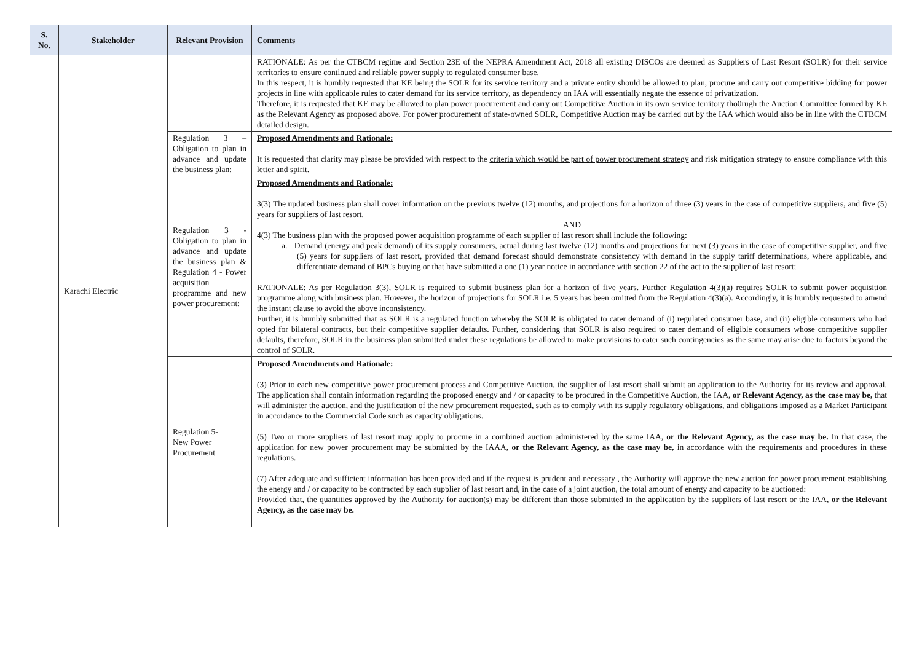| S. No. | Stakeholder | Relevant Provision | Comments |
| --- | --- | --- | --- |
| | Karachi Electric | | RATIONALE: As per the CTBCM regime and Section 23E of the NEPRA Amendment Act, 2018 all existing DISCOs are deemed as Suppliers of Last Resort (SOLR) for their service territories to ensure continued and reliable power supply to regulated consumer base. In this respect, it is humbly requested that KE being the SOLR for its service territory and a private entity should be allowed to plan, procure and carry out competitive bidding for power projects in line with applicable rules to cater demand for its service territory, as dependency on IAA will essentially negate the essence of privatization. Therefore, it is requested that KE may be allowed to plan power procurement and carry out Competitive Auction in its own service territory tho0rugh the Auction Committee formed by KE as the Relevant Agency as proposed above. For power procurement of state-owned SOLR, Competitive Auction may be carried out by the IAA which would also be in line with the CTBCM detailed design. |
| | | Regulation 3 – Obligation to plan in advance and update the business plan: | Proposed Amendments and Rationale: It is requested that clarity may please be provided with respect to the criteria which would be part of power procurement strategy and risk mitigation strategy to ensure compliance with this letter and spirit. |
| | | Regulation 3 - Obligation to plan in advance and update the business plan & Regulation 4 - Power acquisition programme and new power procurement: | Proposed Amendments and Rationale: 3(3) The updated business plan shall cover information on the previous twelve (12) months, and projections for a horizon of three (3) years in the case of competitive suppliers, and five (5) years for suppliers of last resort. AND 4(3) The business plan with the proposed power acquisition programme of each supplier of last resort shall include the following: a. Demand (energy and peak demand) of its supply consumers, actual during last twelve (12) months and projections for next (3) years in the case of competitive supplier, and five (5) years for suppliers of last resort, provided that demand forecast should demonstrate consistency with demand in the supply tariff determinations, where applicable, and differentiate demand of BPCs buying or that have submitted a one (1) year notice in accordance with section 22 of the act to the supplier of last resort; RATIONALE: As per Regulation 3(3), SOLR is required to submit business plan for a horizon of five years. Further Regulation 4(3)(a) requires SOLR to submit power acquisition programme along with business plan. However, the horizon of projections for SOLR i.e. 5 years has been omitted from the Regulation 4(3)(a). Accordingly, it is humbly requested to amend the instant clause to avoid the above inconsistency. Further, it is humbly submitted that as SOLR is a regulated function whereby the SOLR is obligated to cater demand of (i) regulated consumer base, and (ii) eligible consumers who had opted for bilateral contracts, but their competitive supplier defaults. Further, considering that SOLR is also required to cater demand of eligible consumers whose competitive supplier defaults, therefore, SOLR in the business plan submitted under these regulations be allowed to make provisions to cater such contingencies as the same may arise due to factors beyond the control of SOLR. |
| | | Regulation 5- New Power Procurement | Proposed Amendments and Rationale: (3) Prior to each new competitive power procurement process and Competitive Auction, the supplier of last resort shall submit an application to the Authority for its review and approval. The application shall contain information regarding the proposed energy and / or capacity to be procured in the Competitive Auction, the IAA, or Relevant Agency, as the case may be, that will administer the auction, and the justification of the new procurement requested, such as to comply with its supply regulatory obligations, and obligations imposed as a Market Participant in accordance to the Commercial Code such as capacity obligations. (5) Two or more suppliers of last resort may apply to procure in a combined auction administered by the same IAA, or the Relevant Agency, as the case may be. In that case, the application for new power procurement may be submitted by the IAAA, or the Relevant Agency, as the case may be, in accordance with the requirements and procedures in these regulations. (7) After adequate and sufficient information has been provided and if the request is prudent and necessary , the Authority will approve the new auction for power procurement establishing the energy and / or capacity to be contracted by each supplier of last resort and, in the case of a joint auction, the total amount of energy and capacity to be auctioned: Provided that, the quantities approved by the Authority for auction(s) may be different than those submitted in the application by the suppliers of last resort or the IAA, or the Relevant Agency, as the case may be. |